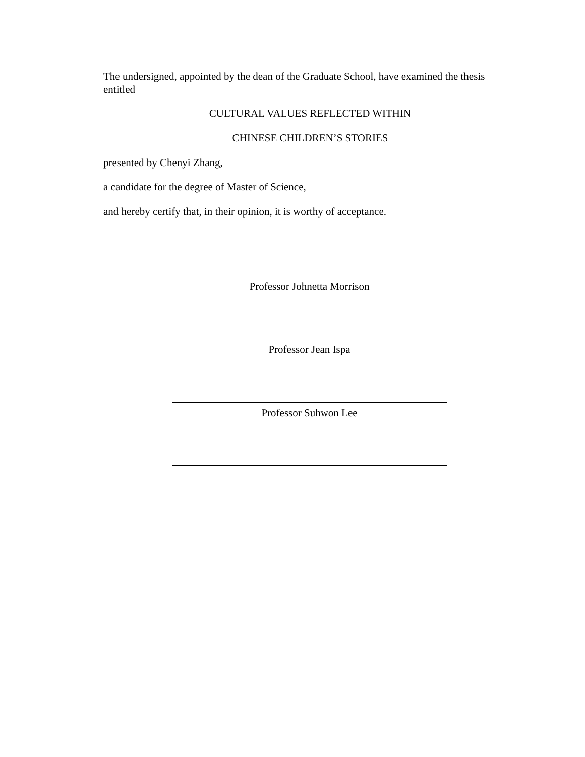The undersigned, appointed by the dean of the Graduate School, have examined the thesis entitled
CULTURAL VALUES REFLECTED WITHIN
CHINESE CHILDREN’S STORIES
presented by Chenyi Zhang,
a candidate for the degree of Master of Science,
and hereby certify that, in their opinion, it is worthy of acceptance.
Professor Johnetta Morrison
Professor Jean Ispa
Professor Suhwon Lee